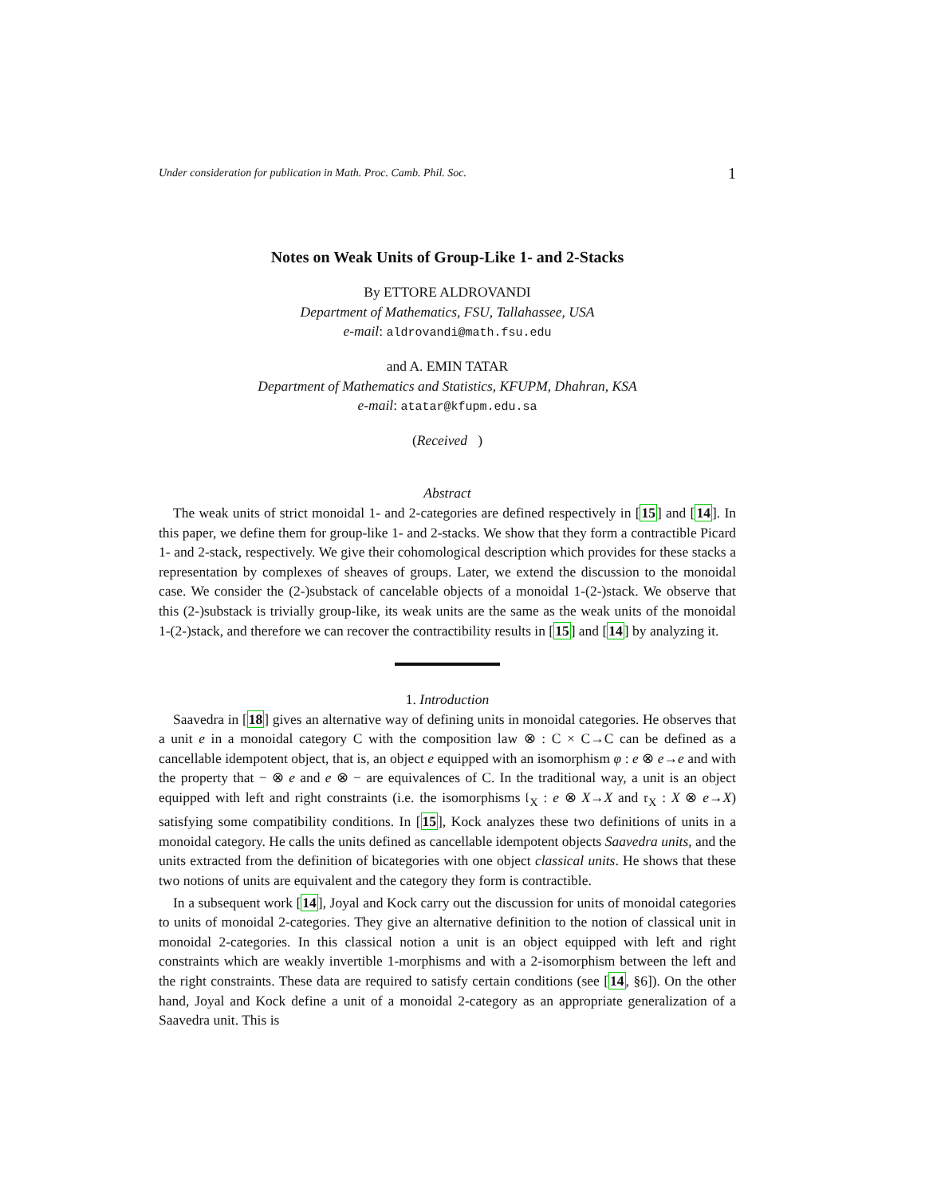Under consideration for publication in Math. Proc. Camb. Phil. Soc. 1
Notes on Weak Units of Group-Like 1- and 2-Stacks
By ETTORE ALDROVANDI
Department of Mathematics, FSU, Tallahassee, USA
e-mail: aldrovandi@math.fsu.edu
and A. EMIN TATAR
Department of Mathematics and Statistics, KFUPM, Dhahran, KSA
e-mail: atatar@kfupm.edu.sa
(Received )
Abstract
The weak units of strict monoidal 1- and 2-categories are defined respectively in [15] and [14]. In this paper, we define them for group-like 1- and 2-stacks. We show that they form a contractible Picard 1- and 2-stack, respectively. We give their cohomological description which provides for these stacks a representation by complexes of sheaves of groups. Later, we extend the discussion to the monoidal case. We consider the (2-)substack of cancelable objects of a monoidal 1-(2-)stack. We observe that this (2-)substack is trivially group-like, its weak units are the same as the weak units of the monoidal 1-(2-)stack, and therefore we can recover the contractibility results in [15] and [14] by analyzing it.
1. Introduction
Saavedra in [18] gives an alternative way of defining units in monoidal categories. He observes that a unit e in a monoidal category C with the composition law ⊗ : C × C→C can be defined as a cancellable idempotent object, that is, an object e equipped with an isomorphism φ : e ⊗ e→e and with the property that − ⊗ e and e ⊗ − are equivalences of C. In the traditional way, a unit is an object equipped with left and right constraints (i.e. the isomorphisms 𝔩<sub>X</sub> : e ⊗ X→X and 𝔯<sub>X</sub> : X ⊗ e→X) satisfying some compatibility conditions. In [15], Kock analyzes these two definitions of units in a monoidal category. He calls the units defined as cancellable idempotent objects Saavedra units, and the units extracted from the definition of bicategories with one object classical units. He shows that these two notions of units are equivalent and the category they form is contractible.
In a subsequent work [14], Joyal and Kock carry out the discussion for units of monoidal categories to units of monoidal 2-categories. They give an alternative definition to the notion of classical unit in monoidal 2-categories. In this classical notion a unit is an object equipped with left and right constraints which are weakly invertible 1-morphisms and with a 2-isomorphism between the left and the right constraints. These data are required to satisfy certain conditions (see [14, §6]). On the other hand, Joyal and Kock define a unit of a monoidal 2-category as an appropriate generalization of a Saavedra unit. This is